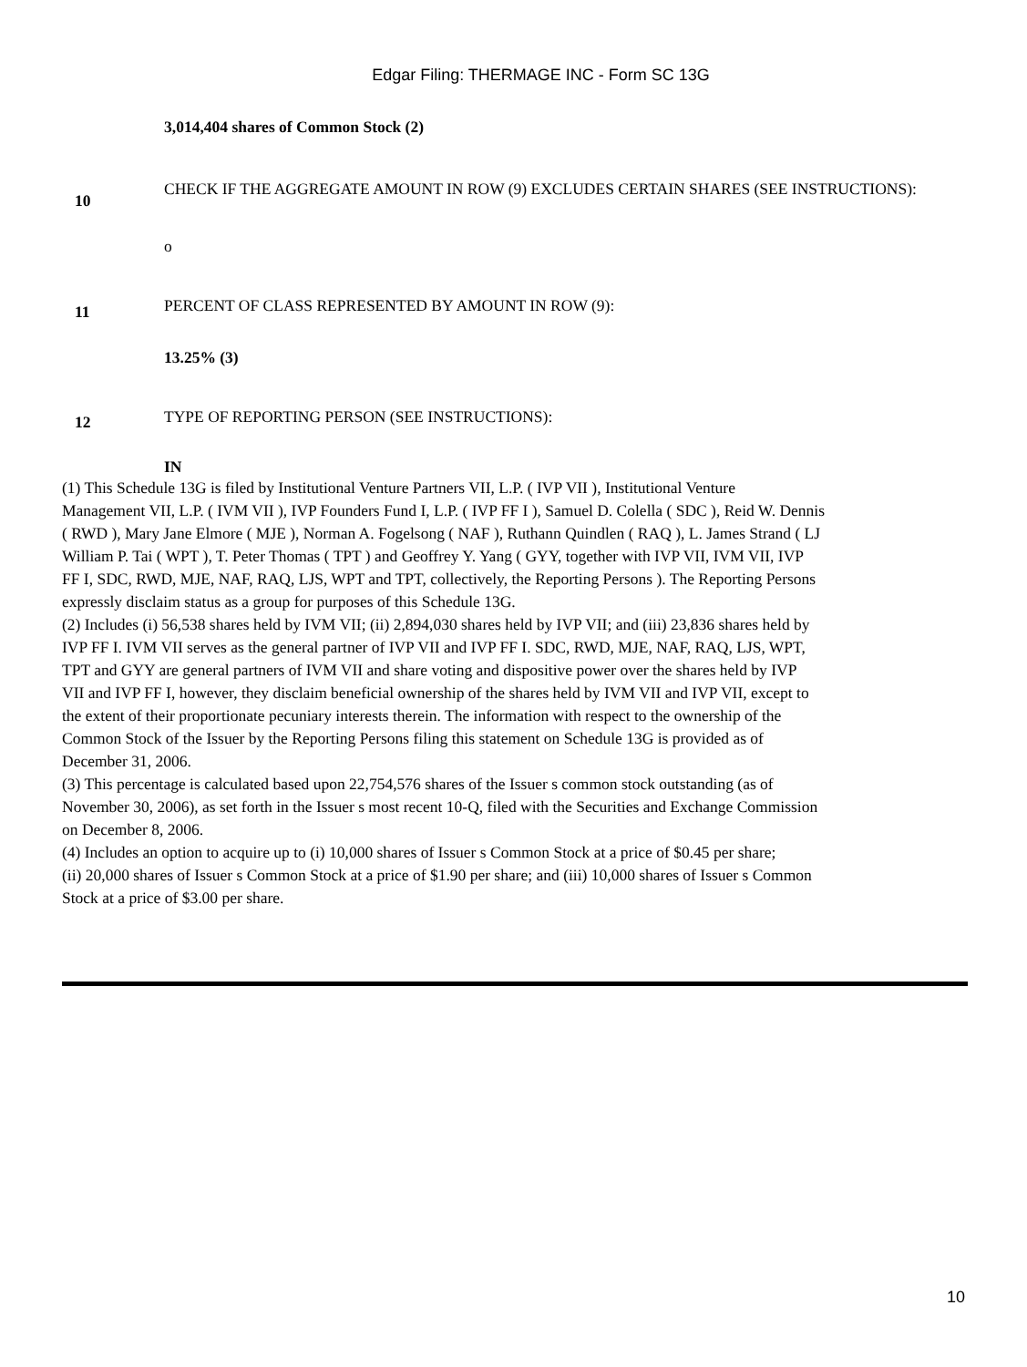Edgar Filing: THERMAGE INC - Form SC 13G
| | 3,014,404 shares of Common Stock (2) |
| 10 | CHECK IF THE AGGREGATE AMOUNT IN ROW (9) EXCLUDES CERTAIN SHARES (SEE INSTRUCTIONS): o |
| 11 | PERCENT OF CLASS REPRESENTED BY AMOUNT IN ROW (9): 13.25% (3) |
| 12 | TYPE OF REPORTING PERSON (SEE INSTRUCTIONS): IN |
(1) This Schedule 13G is filed by Institutional Venture Partners VII, L.P. ( IVP VII ), Institutional Venture
Management VII, L.P. ( IVM VII ), IVP Founders Fund I, L.P. ( IVP FF I ), Samuel D. Colella ( SDC ), Reid W. Dennis
( RWD ), Mary Jane Elmore ( MJE ), Norman A. Fogelsong ( NAF ), Ruthann Quindlen ( RAQ ), L. James Strand ( LJ
William P. Tai ( WPT ), T. Peter Thomas ( TPT ) and Geoffrey Y. Yang ( GYY, together with IVP VII, IVM VII, IVP
FF I, SDC, RWD, MJE, NAF, RAQ, LJS, WPT and TPT, collectively, the Reporting Persons ). The Reporting Persons
expressly disclaim status as a group for purposes of this Schedule 13G.
(2) Includes (i) 56,538 shares held by IVM VII; (ii) 2,894,030 shares held by IVP VII; and (iii) 23,836 shares held by
IVP FF I. IVM VII serves as the general partner of IVP VII and IVP FF I. SDC, RWD, MJE, NAF, RAQ, LJS, WPT,
TPT and GYY are general partners of IVM VII and share voting and dispositive power over the shares held by IVP
VII and IVP FF I, however, they disclaim beneficial ownership of the shares held by IVM VII and IVP VII, except to
the extent of their proportionate pecuniary interests therein. The information with respect to the ownership of the
Common Stock of the Issuer by the Reporting Persons filing this statement on Schedule 13G is provided as of
December 31, 2006.
(3) This percentage is calculated based upon 22,754,576 shares of the Issuer s common stock outstanding (as of
November 30, 2006), as set forth in the Issuer s most recent 10-Q, filed with the Securities and Exchange Commission
on December 8, 2006.
(4) Includes an option to acquire up to (i) 10,000 shares of Issuer s Common Stock at a price of $0.45 per share;
(ii) 20,000 shares of Issuer s Common Stock at a price of $1.90 per share; and (iii) 10,000 shares of Issuer s Common
Stock at a price of $3.00 per share.
10